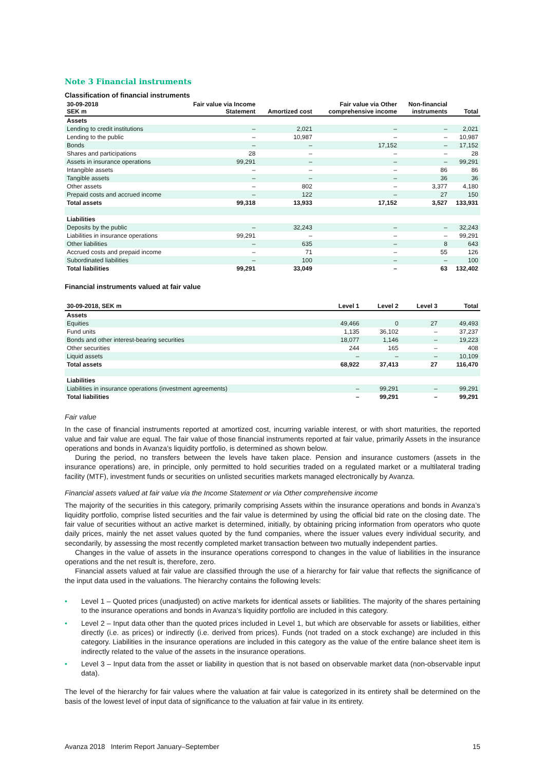Note 3 Financial instruments
Classification of financial instruments
| 30-09-2018 SEK m | Fair value via Income Statement | Amortized cost | Fair value via Other comprehensive income | Non-financial instruments | Total |
| --- | --- | --- | --- | --- | --- |
| Assets | | | | | |
| Lending to credit institutions | – | 2,021 | – | – | 2,021 |
| Lending to the public | – | 10,987 | – | – | 10,987 |
| Bonds | – | – | 17,152 | – | 17,152 |
| Shares and participations | 28 | – | – | – | 28 |
| Assets in insurance operations | 99,291 | – | – | – | 99,291 |
| Intangible assets | – | – | – | 86 | 86 |
| Tangible assets | – | – | – | 36 | 36 |
| Other assets | – | 802 | – | 3,377 | 4,180 |
| Prepaid costs and accrued income | – | 122 | – | 27 | 150 |
| Total assets | 99,318 | 13,933 | 17,152 | 3,527 | 133,931 |
| Liabilities | | | | | |
| Deposits by the public | – | 32,243 | – | – | 32,243 |
| Liabilities in insurance operations | 99,291 | – | – | – | 99,291 |
| Other liabilities | – | 635 | – | 8 | 643 |
| Accrued costs and prepaid income | – | 71 | – | 55 | 126 |
| Subordinated liabilities | – | 100 | – | – | 100 |
| Total liabilities | 99,291 | 33,049 | – | 63 | 132,402 |
Financial instruments valued at fair value
| 30-09-2018, SEK m | Level 1 | Level 2 | Level 3 | Total |
| --- | --- | --- | --- | --- |
| Assets | | | | |
| Equities | 49,466 | 0 | 27 | 49,493 |
| Fund units | 1,135 | 36,102 | – | 37,237 |
| Bonds and other interest-bearing securities | 18,077 | 1,146 | – | 19,223 |
| Other securities | 244 | 165 | – | 408 |
| Liquid assets | – | – | – | 10,109 |
| Total assets | 68,922 | 37,413 | 27 | 116,470 |
| Liabilities | | | | |
| Liabilities in insurance operations (investment agreements) | – | 99,291 | – | 99,291 |
| Total liabilities | – | 99,291 | – | 99,291 |
Fair value
In the case of financial instruments reported at amortized cost, incurring variable interest, or with short maturities, the reported value and fair value are equal. The fair value of those financial instruments reported at fair value, primarily Assets in the insurance operations and bonds in Avanza’s liquidity portfolio, is determined as shown below.
During the period, no transfers between the levels have taken place. Pension and insurance customers (assets in the insurance operations) are, in principle, only permitted to hold securities traded on a regulated market or a multilateral trading facility (MTF), investment funds or securities on unlisted securities markets managed electronically by Avanza.
Financial assets valued at fair value via the Income Statement or via Other comprehensive income
The majority of the securities in this category, primarily comprising Assets within the insurance operations and bonds in Avanza’s liquidity portfolio, comprise listed securities and the fair value is determined by using the official bid rate on the closing date. The fair value of securities without an active market is determined, initially, by obtaining pricing information from operators who quote daily prices, mainly the net asset values quoted by the fund companies, where the issuer values every individual security, and secondarily, by assessing the most recently completed market transaction between two mutually independent parties.
Changes in the value of assets in the insurance operations correspond to changes in the value of liabilities in the insurance operations and the net result is, therefore, zero.
Financial assets valued at fair value are classified through the use of a hierarchy for fair value that reflects the significance of the input data used in the valuations. The hierarchy contains the following levels:
• Level 1 – Quoted prices (unadjusted) on active markets for identical assets or liabilities. The majority of the shares pertaining to the insurance operations and bonds in Avanza’s liquidity portfolio are included in this category.
• Level 2 – Input data other than the quoted prices included in Level 1, but which are observable for assets or liabilities, either directly (i.e. as prices) or indirectly (i.e. derived from prices). Funds (not traded on a stock exchange) are included in this category. Liabilities in the insurance operations are included in this category as the value of the entire balance sheet item is indirectly related to the value of the assets in the insurance operations.
• Level 3 – Input data from the asset or liability in question that is not based on observable market data (non-observable input data).
The level of the hierarchy for fair values where the valuation at fair value is categorized in its entirety shall be determined on the basis of the lowest level of input data of significance to the valuation at fair value in its entirety.
Avanza 2018 Interim Report January–September 15